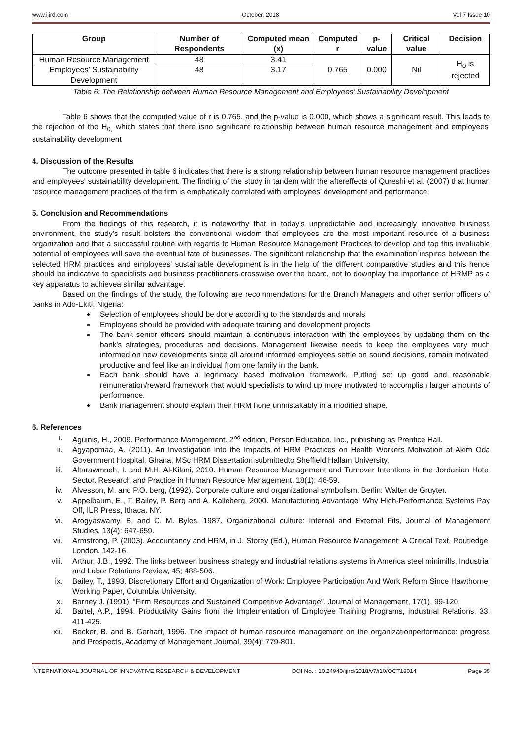www.ijird.com October, 2018 Vol 7 Issue 10
| Group | Number of Respondents | Computed mean (x) | Computed r | p-value | Critical value | Decision |
| --- | --- | --- | --- | --- | --- | --- |
| Human Resource Management | 48 | 3.41 | 0.765 | 0.000 | Nil | H<sub>0</sub> is rejected |
| Employees’ Sustainability Development | 48 | 3.17 | | | | |
Table 6: The Relationship between Human Resource Management and Employees’ Sustainability Development
Table 6 shows that the computed value of r is 0.765, and the p-value is 0.000, which shows a significant result. This leads to the rejection of the H<sub>0,</sub> which states that there isno significant relationship between human resource management and employees’ sustainability development
4. Discussion of the Results
The outcome presented in table 6 indicates that there is a strong relationship between human resource management practices and employees' sustainability development. The finding of the study in tandem with the aftereffects of Qureshi et al. (2007) that human resource management practices of the firm is emphatically correlated with employees' development and performance.
5. Conclusion and Recommendations
From the findings of this research, it is noteworthy that in today's unpredictable and increasingly innovative business environment, the study's result bolsters the conventional wisdom that employees are the most important resource of a business organization and that a successful routine with regards to Human Resource Management Practices to develop and tap this invaluable potential of employees will save the eventual fate of businesses. The significant relationship that the examination inspires between the selected HRM practices and employees' sustainable development is in the help of the different comparative studies and this hence should be indicative to specialists and business practitioners crosswise over the board, not to downplay the importance of HRMP as a key apparatus to achievea similar advantage.
Based on the findings of the study, the following are recommendations for the Branch Managers and other senior officers of banks in Ado-Ekiti, Nigeria:
Selection of employees should be done according to the standards and morals
Employees should be provided with adequate training and development projects
The bank senior officers should maintain a continuous interaction with the employees by updating them on the bank's strategies, procedures and decisions. Management likewise needs to keep the employees very much informed on new developments since all around informed employees settle on sound decisions, remain motivated, productive and feel like an individual from one family in the bank.
Each bank should have a legitimacy based motivation framework, Putting set up good and reasonable remuneration/reward framework that would specialists to wind up more motivated to accomplish larger amounts of performance.
Bank management should explain their HRM hone unmistakably in a modified shape.
6. References
i. Aguinis, H., 2009. Performance Management. 2<sup>nd</sup> edition, Person Education, Inc., publishing as Prentice Hall.
ii. Agyapomaa, A. (2011). An Investigation into the Impacts of HRM Practices on Health Workers Motivation at Akim Oda Government Hospital: Ghana, MSc HRM Dissertation submittedto Sheffield Hallam University.
iii. Altarawmneh, I. and M.H. Al-Kilani, 2010. Human Resource Management and Turnover Intentions in the Jordanian Hotel Sector. Research and Practice in Human Resource Management, 18(1): 46-59.
iv. Alvesson, M. and P.O. berg, (1992). Corporate culture and organizational symbolism. Berlin: Walter de Gruyter.
v. Appelbaum, E., T. Bailey, P. Berg and A. Kalleberg, 2000. Manufacturing Advantage: Why High-Performance Systems Pay Off, ILR Press, Ithaca. NY.
vi. Arogyaswamy, B. and C. M. Byles, 1987. Organizational culture: Internal and External Fits, Journal of Management Studies, 13(4): 647-659.
vii. Armstrong, P. (2003). Accountancy and HRM, in J. Storey (Ed.), Human Resource Management: A Critical Text. Routledge, London. 142-16.
viii. Arthur, J.B., 1992. The links between business strategy and industrial relations systems in America steel minimills, Industrial and Labor Relations Review, 45; 488-506.
ix. Bailey, T., 1993. Discretionary Effort and Organization of Work: Employee Participation And Work Reform Since Hawthorne, Working Paper, Columbia University.
x. Barney J. (1991). “Firm Resources and Sustained Competitive Advantage”. Journal of Management, 17(1), 99-120.
xi. Bartel, A.P., 1994. Productivity Gains from the Implementation of Employee Training Programs, Industrial Relations, 33: 411-425.
xii. Becker, B. and B. Gerhart, 1996. The impact of human resource management on the organizationperformance: progress and Prospects, Academy of Management Journal, 39(4): 779-801.
INTERNATIONAL JOURNAL OF INNOVATIVE RESEARCH & DEVELOPMENT DOI No. : 10.24940/ijird/2018/v7/i10/OCT18014 Page 35